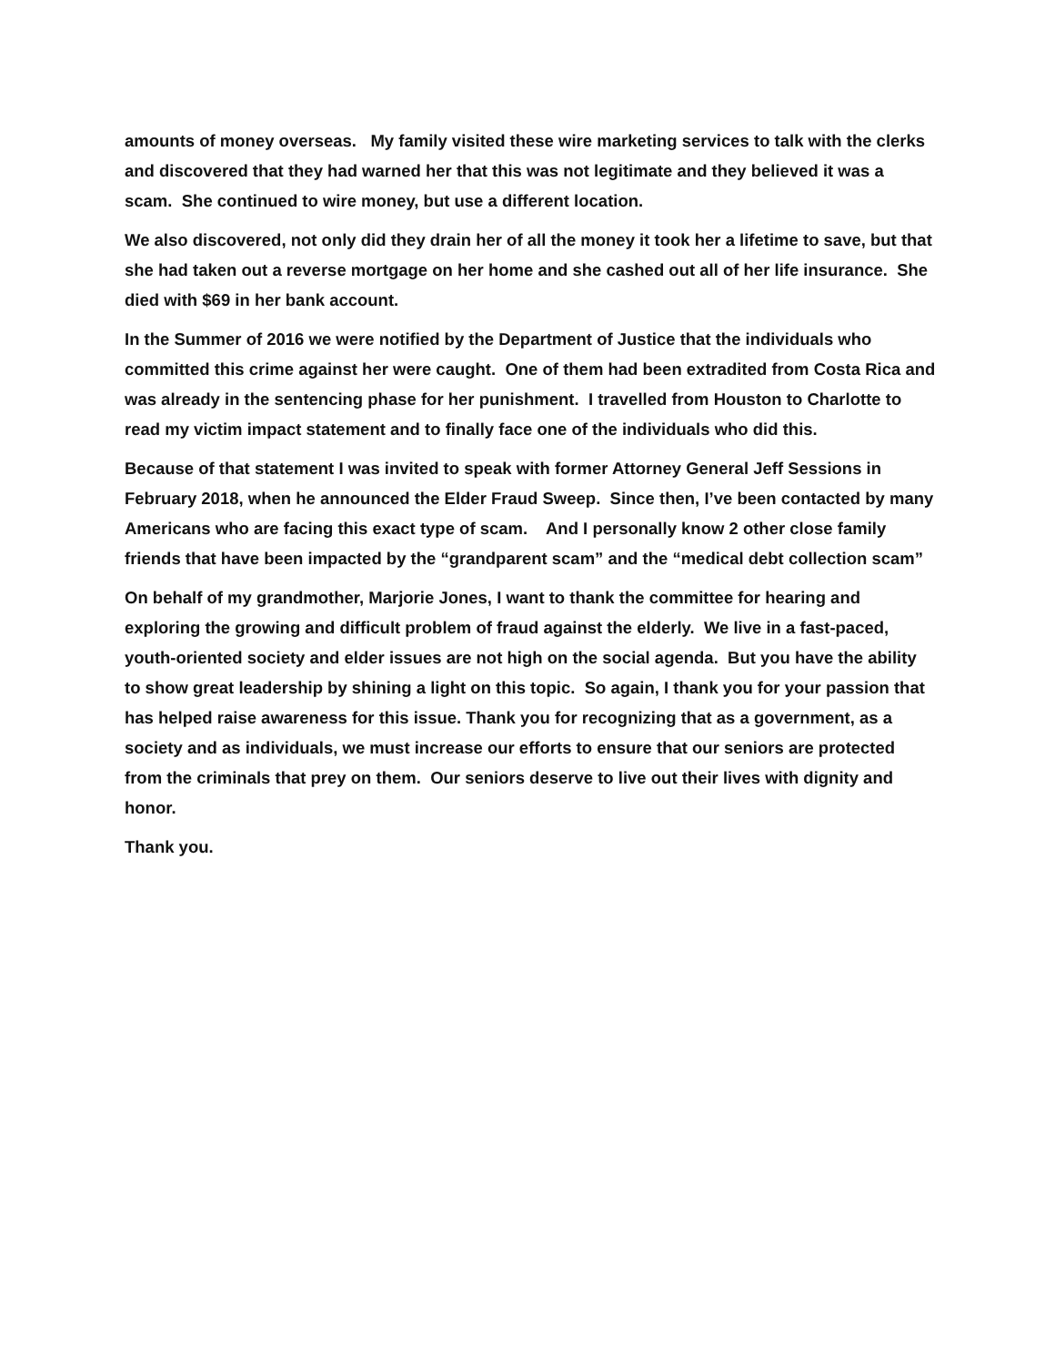amounts of money overseas. My family visited these wire marketing services to talk with the clerks and discovered that they had warned her that this was not legitimate and they believed it was a scam. She continued to wire money, but use a different location.
We also discovered, not only did they drain her of all the money it took her a lifetime to save, but that she had taken out a reverse mortgage on her home and she cashed out all of her life insurance. She died with $69 in her bank account.
In the Summer of 2016 we were notified by the Department of Justice that the individuals who committed this crime against her were caught. One of them had been extradited from Costa Rica and was already in the sentencing phase for her punishment. I travelled from Houston to Charlotte to read my victim impact statement and to finally face one of the individuals who did this.
Because of that statement I was invited to speak with former Attorney General Jeff Sessions in February 2018, when he announced the Elder Fraud Sweep. Since then, I’ve been contacted by many Americans who are facing this exact type of scam. And I personally know 2 other close family friends that have been impacted by the “grandparent scam” and the “medical debt collection scam”
On behalf of my grandmother, Marjorie Jones, I want to thank the committee for hearing and exploring the growing and difficult problem of fraud against the elderly. We live in a fast-paced, youth-oriented society and elder issues are not high on the social agenda. But you have the ability to show great leadership by shining a light on this topic. So again, I thank you for your passion that has helped raise awareness for this issue. Thank you for recognizing that as a government, as a society and as individuals, we must increase our efforts to ensure that our seniors are protected from the criminals that prey on them. Our seniors deserve to live out their lives with dignity and honor.
Thank you.